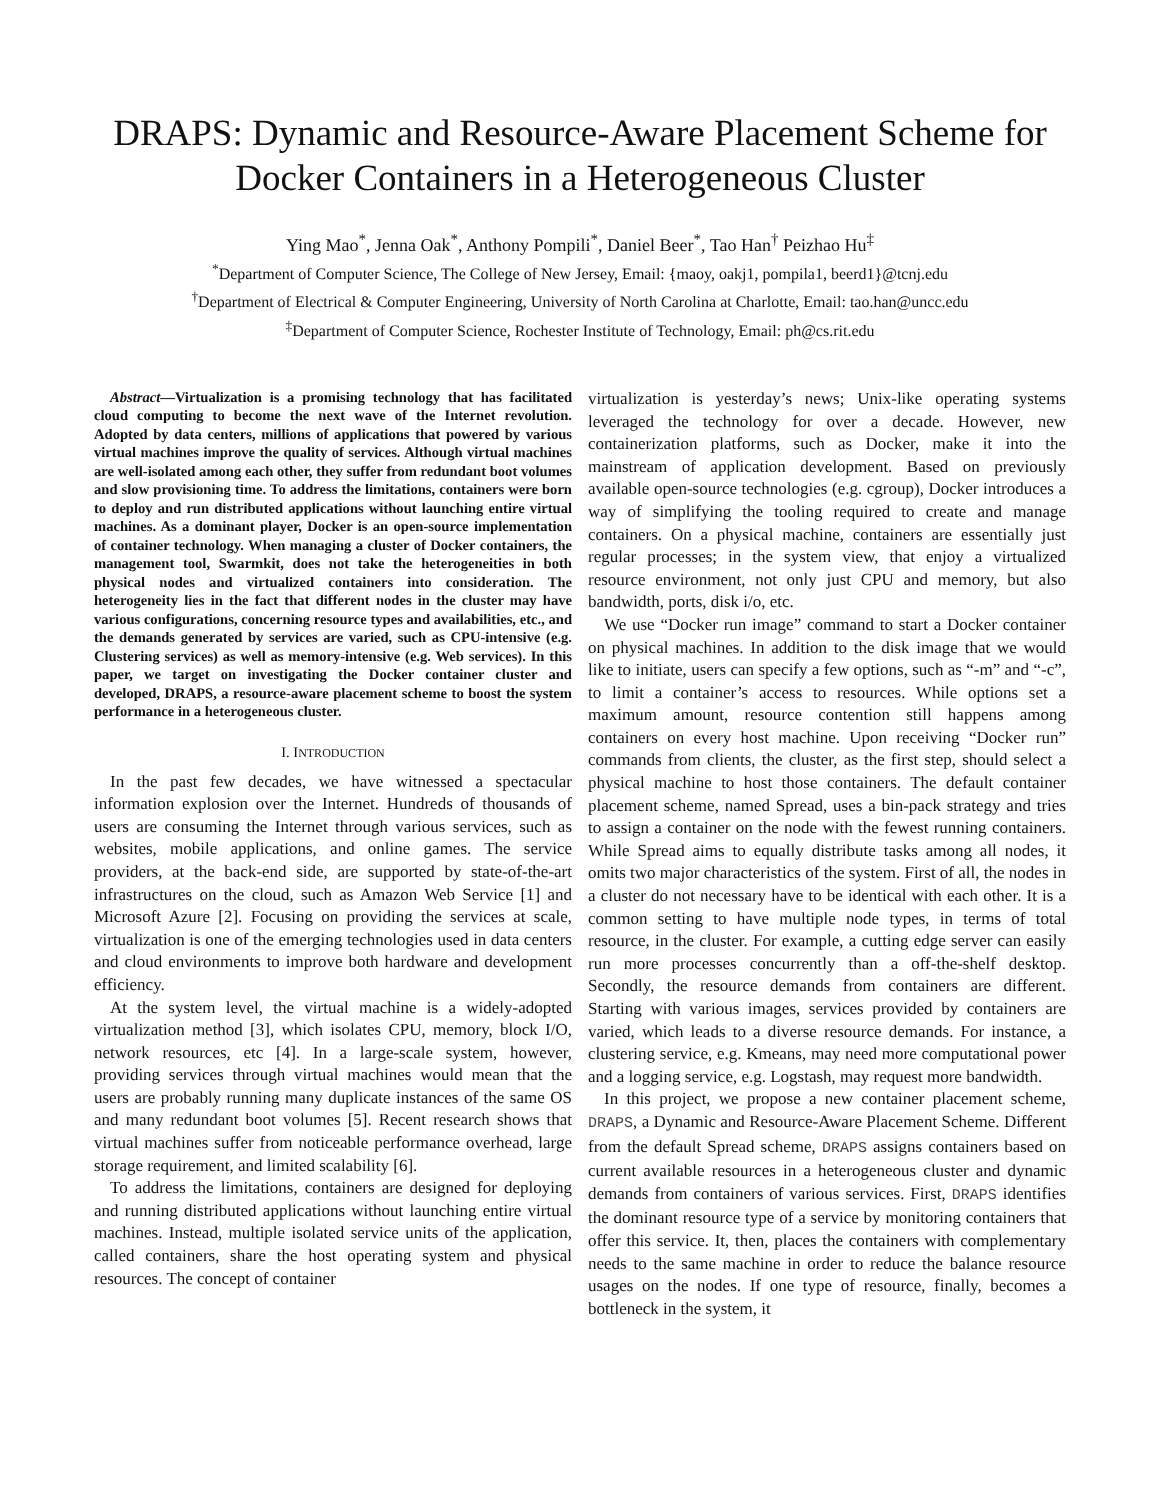DRAPS: Dynamic and Resource-Aware Placement Scheme for Docker Containers in a Heterogeneous Cluster
Ying Mao<sup>*</sup>, Jenna Oak<sup>*</sup>, Anthony Pompili<sup>*</sup>, Daniel Beer<sup>*</sup>, Tao Han<sup>†</sup> Peizhao Hu<sup>‡</sup>
<sup>*</sup> Department of Computer Science, The College of New Jersey, Email: {maoy, oakj1, pompila1, beerd1}@tcnj.edu
<sup>†</sup> Department of Electrical & Computer Engineering, University of North Carolina at Charlotte, Email: tao.han@uncc.edu
<sup>‡</sup> Department of Computer Science, Rochester Institute of Technology, Email: ph@cs.rit.edu
Abstract—Virtualization is a promising technology that has facilitated cloud computing to become the next wave of the Internet revolution. Adopted by data centers, millions of applications that powered by various virtual machines improve the quality of services. Although virtual machines are well-isolated among each other, they suffer from redundant boot volumes and slow provisioning time. To address the limitations, containers were born to deploy and run distributed applications without launching entire virtual machines. As a dominant player, Docker is an open-source implementation of container technology. When managing a cluster of Docker containers, the management tool, Swarmkit, does not take the heterogeneities in both physical nodes and virtualized containers into consideration. The heterogeneity lies in the fact that different nodes in the cluster may have various configurations, concerning resource types and availabilities, etc., and the demands generated by services are varied, such as CPU-intensive (e.g. Clustering services) as well as memory-intensive (e.g. Web services). In this paper, we target on investigating the Docker container cluster and developed, DRAPS, a resource-aware placement scheme to boost the system performance in a heterogeneous cluster.
I. INTRODUCTION
In the past few decades, we have witnessed a spectacular information explosion over the Internet. Hundreds of thousands of users are consuming the Internet through various services, such as websites, mobile applications, and online games. The service providers, at the back-end side, are supported by state-of-the-art infrastructures on the cloud, such as Amazon Web Service [1] and Microsoft Azure [2]. Focusing on providing the services at scale, virtualization is one of the emerging technologies used in data centers and cloud environments to improve both hardware and development efficiency.
At the system level, the virtual machine is a widely-adopted virtualization method [3], which isolates CPU, memory, block I/O, network resources, etc [4]. In a large-scale system, however, providing services through virtual machines would mean that the users are probably running many duplicate instances of the same OS and many redundant boot volumes [5]. Recent research shows that virtual machines suffer from noticeable performance overhead, large storage requirement, and limited scalability [6].
To address the limitations, containers are designed for deploying and running distributed applications without launching entire virtual machines. Instead, multiple isolated service units of the application, called containers, share the host operating system and physical resources. The concept of container
virtualization is yesterday’s news; Unix-like operating systems leveraged the technology for over a decade. However, new containerization platforms, such as Docker, make it into the mainstream of application development. Based on previously available open-source technologies (e.g. cgroup), Docker introduces a way of simplifying the tooling required to create and manage containers. On a physical machine, containers are essentially just regular processes; in the system view, that enjoy a virtualized resource environment, not only just CPU and memory, but also bandwidth, ports, disk i/o, etc.
We use “Docker run image” command to start a Docker container on physical machines. In addition to the disk image that we would like to initiate, users can specify a few options, such as “-m” and “-c”, to limit a container’s access to resources. While options set a maximum amount, resource contention still happens among containers on every host machine. Upon receiving “Docker run” commands from clients, the cluster, as the first step, should select a physical machine to host those containers. The default container placement scheme, named Spread, uses a bin-pack strategy and tries to assign a container on the node with the fewest running containers. While Spread aims to equally distribute tasks among all nodes, it omits two major characteristics of the system. First of all, the nodes in a cluster do not necessary have to be identical with each other. It is a common setting to have multiple node types, in terms of total resource, in the cluster. For example, a cutting edge server can easily run more processes concurrently than a off-the-shelf desktop. Secondly, the resource demands from containers are different. Starting with various images, services provided by containers are varied, which leads to a diverse resource demands. For instance, a clustering service, e.g. Kmeans, may need more computational power and a logging service, e.g. Logstash, may request more bandwidth.
In this project, we propose a new container placement scheme, DRAPS, a Dynamic and Resource-Aware Placement Scheme. Different from the default Spread scheme, DRAPS assigns containers based on current available resources in a heterogeneous cluster and dynamic demands from containers of various services. First, DRAPS identifies the dominant resource type of a service by monitoring containers that offer this service. It, then, places the containers with complementary needs to the same machine in order to reduce the balance resource usages on the nodes. If one type of resource, finally, becomes a bottleneck in the system, it